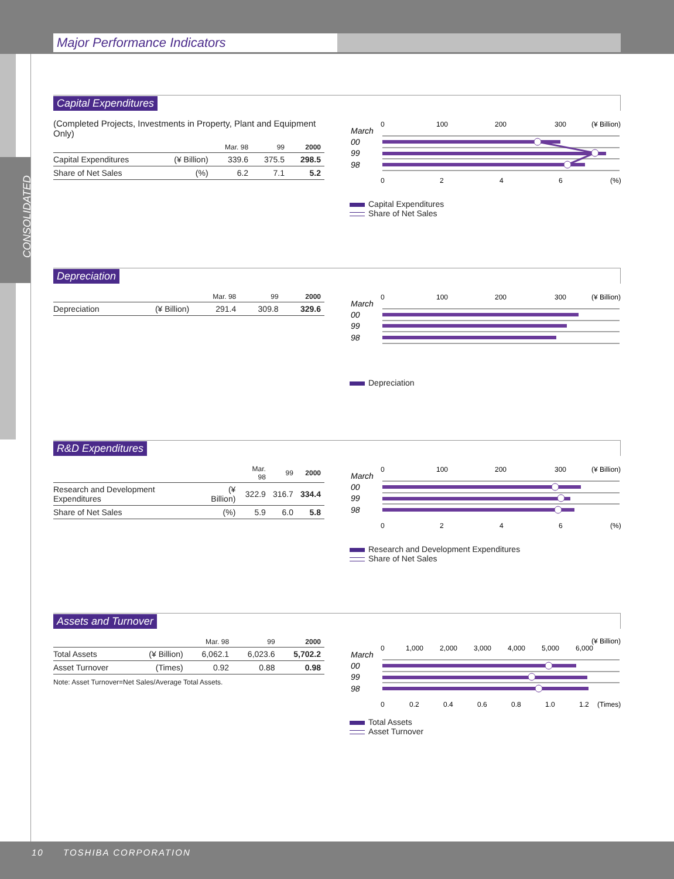Major Performance Indicators
CONSOLIDATED
Capital Expenditures
(Completed Projects, Investments in Property, Plant and Equipment Only)
| | | Mar. 98 | 99 | 2000 |
| --- | --- | --- | --- | --- |
| Capital Expenditures | (¥ Billion) | 339.6 | 375.5 | 298.5 |
| Share of Net Sales | (%) | 6.2 | 7.1 | 5.2 |
0
100
200
300
(¥ Billion)
March
00
99
98
0
2
4
6
(%)
Capital Expenditures
Share of Net Sales
Depreciation
| | | Mar. 98 | 99 | 2000 |
| --- | --- | --- | --- | --- |
| Depreciation | (¥ Billion) | 291.4 | 309.8 | 329.6 |
0
100
200
300
(¥ Billion)
March
00
99
98
Depreciation
R&D Expenditures
| | | Mar. 98 | 99 | 2000 |
| --- | --- | --- | --- | --- |
| Research and Development Expenditures | (¥ Billion) | 322.9 | 316.7 | 334.4 |
| Share of Net Sales | (%) | 5.9 | 6.0 | 5.8 |
0
100
200
300
(¥ Billion)
March
00
99
98
0
2
4
6
(%)
Research and Development Expenditures
Share of Net Sales
Assets and Turnover
| | | Mar. 98 | 99 | 2000 |
| --- | --- | --- | --- | --- |
| Total Assets | (¥ Billion) | 6,062.1 | 6,023.6 | 5,702.2 |
| Asset Turnover | (Times) | 0.92 | 0.88 | 0.98 |
Note: Asset Turnover=Net Sales/Average Total Assets.
0
1,000
2,000
3,000
4,000
5,000
6,000
(¥ Billion)
March
00
99
98
0
0.2
0.4
0.6
0.8
1.0
1.2
(Times)
Total Assets
Asset Turnover
10 TOSHIBA CORPORATION